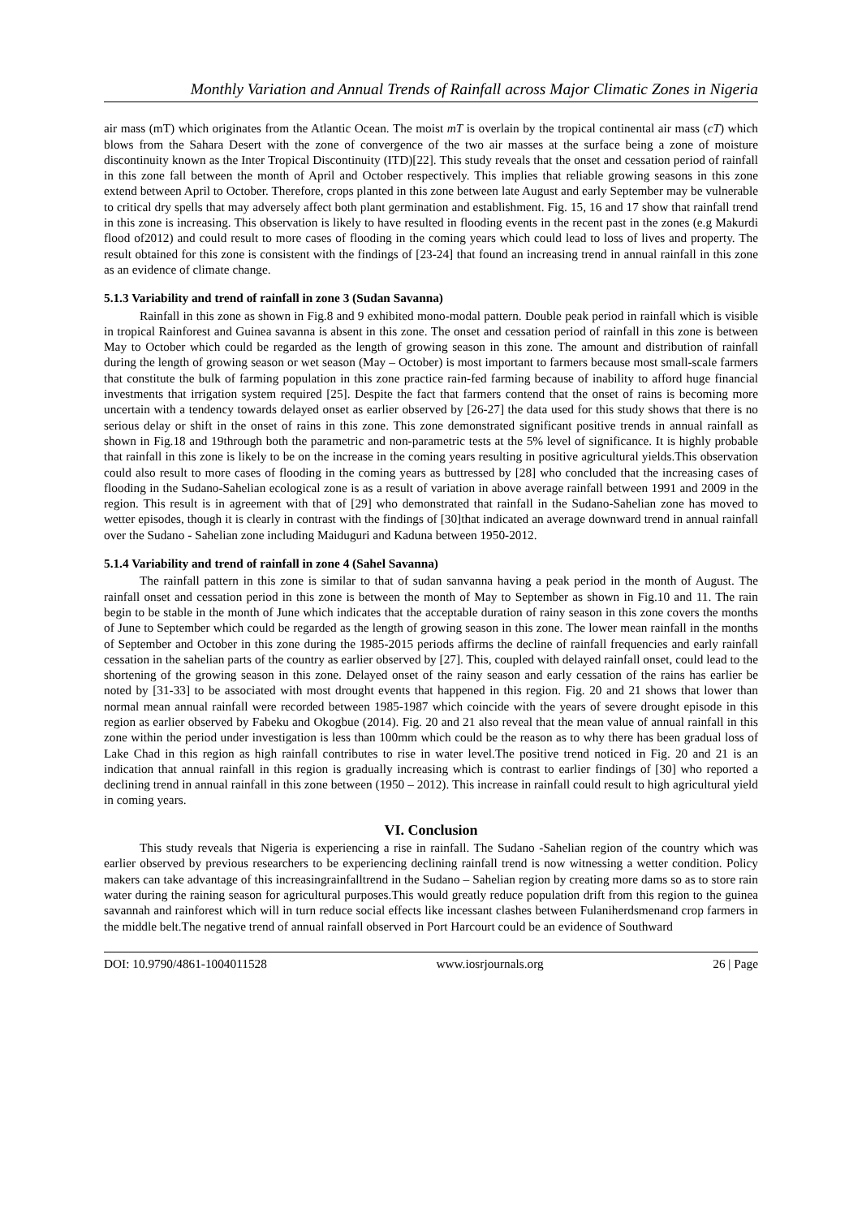Monthly Variation and Annual Trends of Rainfall across Major Climatic Zones in Nigeria
air mass (mT) which originates from the Atlantic Ocean. The moist mT is overlain by the tropical continental air mass (cT) which blows from the Sahara Desert with the zone of convergence of the two air masses at the surface being a zone of moisture discontinuity known as the Inter Tropical Discontinuity (ITD)[22]. This study reveals that the onset and cessation period of rainfall in this zone fall between the month of April and October respectively. This implies that reliable growing seasons in this zone extend between April to October. Therefore, crops planted in this zone between late August and early September may be vulnerable to critical dry spells that may adversely affect both plant germination and establishment. Fig. 15, 16 and 17 show that rainfall trend in this zone is increasing. This observation is likely to have resulted in flooding events in the recent past in the zones (e.g Makurdi flood of2012) and could result to more cases of flooding in the coming years which could lead to loss of lives and property. The result obtained for this zone is consistent with the findings of [23-24] that found an increasing trend in annual rainfall in this zone as an evidence of climate change.
5.1.3 Variability and trend of rainfall in zone 3 (Sudan Savanna)
Rainfall in this zone as shown in Fig.8 and 9 exhibited mono-modal pattern. Double peak period in rainfall which is visible in tropical Rainforest and Guinea savanna is absent in this zone. The onset and cessation period of rainfall in this zone is between May to October which could be regarded as the length of growing season in this zone. The amount and distribution of rainfall during the length of growing season or wet season (May – October) is most important to farmers because most small-scale farmers that constitute the bulk of farming population in this zone practice rain-fed farming because of inability to afford huge financial investments that irrigation system required [25]. Despite the fact that farmers contend that the onset of rains is becoming more uncertain with a tendency towards delayed onset as earlier observed by [26-27] the data used for this study shows that there is no serious delay or shift in the onset of rains in this zone. This zone demonstrated significant positive trends in annual rainfall as shown in Fig.18 and 19through both the parametric and non-parametric tests at the 5% level of significance. It is highly probable that rainfall in this zone is likely to be on the increase in the coming years resulting in positive agricultural yields.This observation could also result to more cases of flooding in the coming years as buttressed by [28] who concluded that the increasing cases of flooding in the Sudano-Sahelian ecological zone is as a result of variation in above average rainfall between 1991 and 2009 in the region. This result is in agreement with that of [29] who demonstrated that rainfall in the Sudano-Sahelian zone has moved to wetter episodes, though it is clearly in contrast with the findings of [30]that indicated an average downward trend in annual rainfall over the Sudano - Sahelian zone including Maiduguri and Kaduna between 1950-2012.
5.1.4 Variability and trend of rainfall in zone 4 (Sahel Savanna)
The rainfall pattern in this zone is similar to that of sudan sanvanna having a peak period in the month of August. The rainfall onset and cessation period in this zone is between the month of May to September as shown in Fig.10 and 11. The rain begin to be stable in the month of June which indicates that the acceptable duration of rainy season in this zone covers the months of June to September which could be regarded as the length of growing season in this zone. The lower mean rainfall in the months of September and October in this zone during the 1985-2015 periods affirms the decline of rainfall frequencies and early rainfall cessation in the sahelian parts of the country as earlier observed by [27]. This, coupled with delayed rainfall onset, could lead to the shortening of the growing season in this zone. Delayed onset of the rainy season and early cessation of the rains has earlier be noted by [31-33] to be associated with most drought events that happened in this region. Fig. 20 and 21 shows that lower than normal mean annual rainfall were recorded between 1985-1987 which coincide with the years of severe drought episode in this region as earlier observed by Fabeku and Okogbue (2014). Fig. 20 and 21 also reveal that the mean value of annual rainfall in this zone within the period under investigation is less than 100mm which could be the reason as to why there has been gradual loss of Lake Chad in this region as high rainfall contributes to rise in water level.The positive trend noticed in Fig. 20 and 21 is an indication that annual rainfall in this region is gradually increasing which is contrast to earlier findings of [30] who reported a declining trend in annual rainfall in this zone between (1950 – 2012). This increase in rainfall could result to high agricultural yield in coming years.
VI. Conclusion
This study reveals that Nigeria is experiencing a rise in rainfall. The Sudano -Sahelian region of the country which was earlier observed by previous researchers to be experiencing declining rainfall trend is now witnessing a wetter condition. Policy makers can take advantage of this increasingrainfalltrend in the Sudano – Sahelian region by creating more dams so as to store rain water during the raining season for agricultural purposes.This would greatly reduce population drift from this region to the guinea savannah and rainforest which will in turn reduce social effects like incessant clashes between Fulaniherdsmenand crop farmers in the middle belt.The negative trend of annual rainfall observed in Port Harcourt could be an evidence of Southward
DOI: 10.9790/4861-1004011528 www.iosrjournals.org 26 | Page